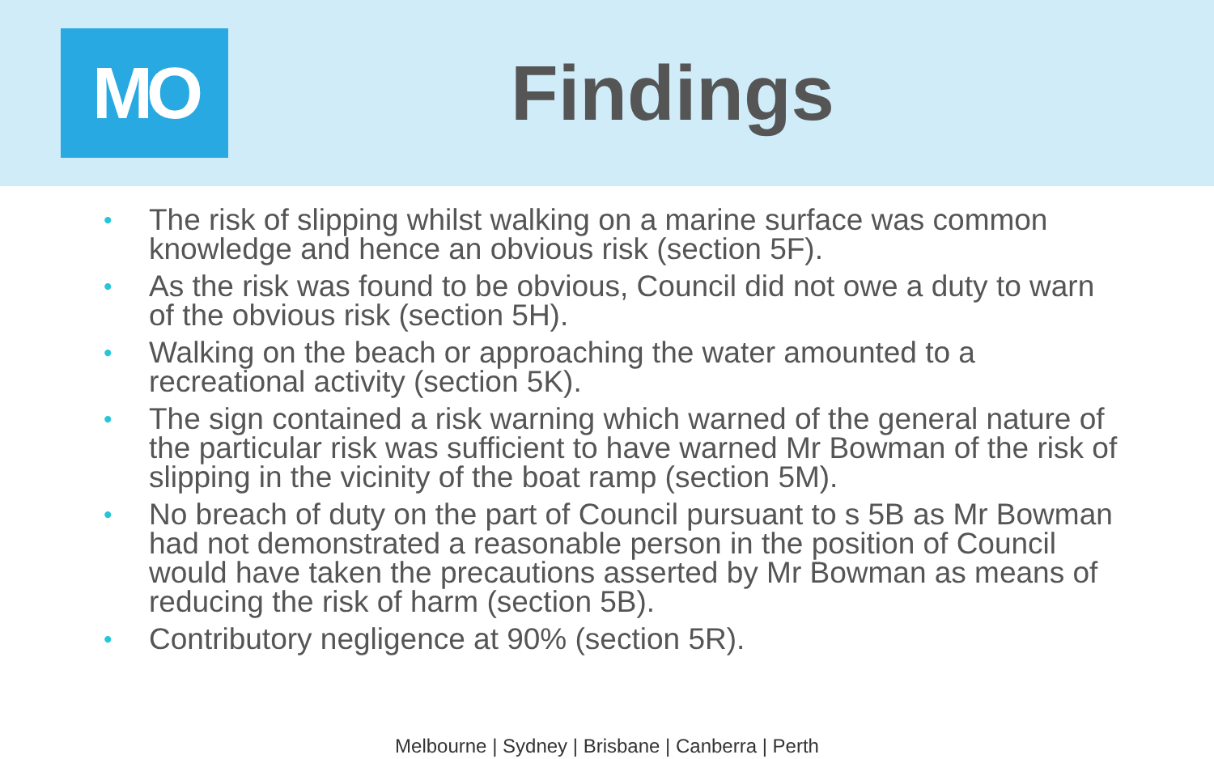MO
Findings
• The risk of slipping whilst walking on a marine surface was common knowledge and hence an obvious risk (section 5F).
• As the risk was found to be obvious, Council did not owe a duty to warn of the obvious risk (section 5H).
• Walking on the beach or approaching the water amounted to a recreational activity (section 5K).
• The sign contained a risk warning which warned of the general nature of the particular risk was sufficient to have warned Mr Bowman of the risk of slipping in the vicinity of the boat ramp (section 5M).
• No breach of duty on the part of Council pursuant to s 5B as Mr Bowman had not demonstrated a reasonable person in the position of Council would have taken the precautions asserted by Mr Bowman as means of reducing the risk of harm (section 5B).
• Contributory negligence at 90% (section 5R).
Melbourne | Sydney | Brisbane | Canberra | Perth